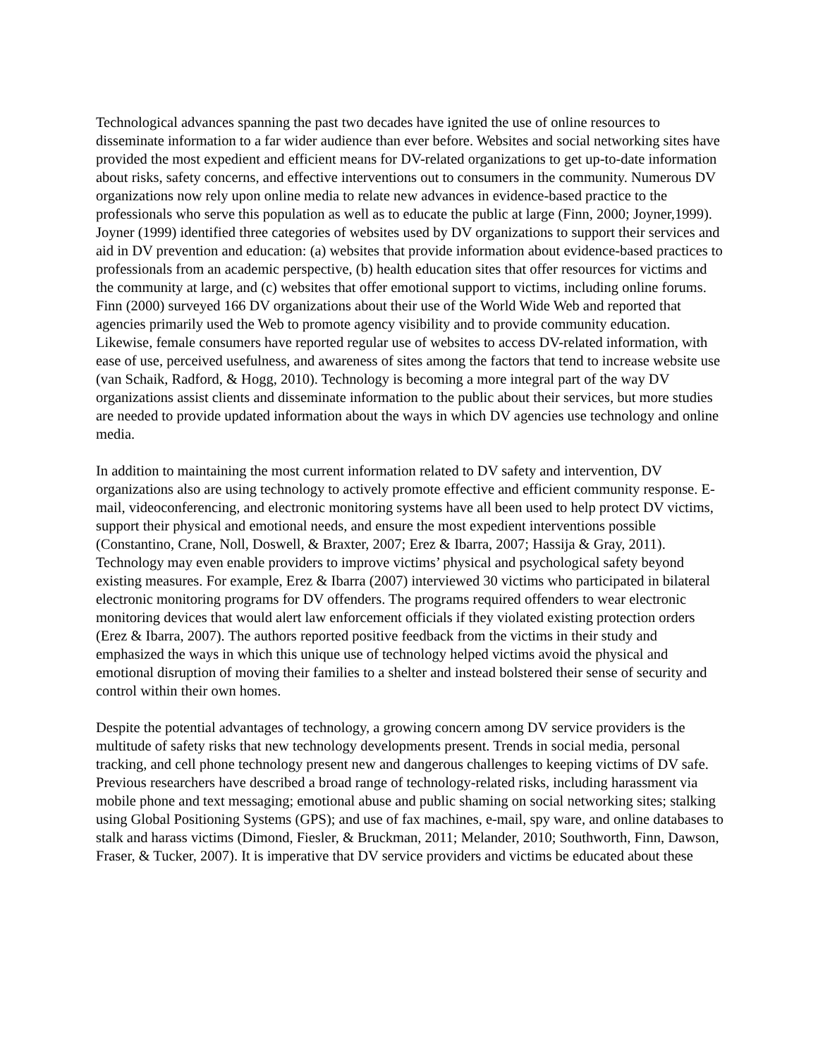Technological advances spanning the past two decades have ignited the use of online resources to disseminate information to a far wider audience than ever before. Websites and social networking sites have provided the most expedient and efficient means for DV-related organizations to get up-to-date information about risks, safety concerns, and effective interventions out to consumers in the community. Numerous DV organizations now rely upon online media to relate new advances in evidence-based practice to the professionals who serve this population as well as to educate the public at large (Finn, 2000; Joyner,1999). Joyner (1999) identified three categories of websites used by DV organizations to support their services and aid in DV prevention and education: (a) websites that provide information about evidence-based practices to professionals from an academic perspective, (b) health education sites that offer resources for victims and the community at large, and (c) websites that offer emotional support to victims, including online forums. Finn (2000) surveyed 166 DV organizations about their use of the World Wide Web and reported that agencies primarily used the Web to promote agency visibility and to provide community education. Likewise, female consumers have reported regular use of websites to access DV-related information, with ease of use, perceived usefulness, and awareness of sites among the factors that tend to increase website use (van Schaik, Radford, & Hogg, 2010). Technology is becoming a more integral part of the way DV organizations assist clients and disseminate information to the public about their services, but more studies are needed to provide updated information about the ways in which DV agencies use technology and online media.
In addition to maintaining the most current information related to DV safety and intervention, DV organizations also are using technology to actively promote effective and efficient community response. E-mail, videoconferencing, and electronic monitoring systems have all been used to help protect DV victims, support their physical and emotional needs, and ensure the most expedient interventions possible (Constantino, Crane, Noll, Doswell, & Braxter, 2007; Erez & Ibarra, 2007; Hassija & Gray, 2011). Technology may even enable providers to improve victims’ physical and psychological safety beyond existing measures. For example, Erez & Ibarra (2007) interviewed 30 victims who participated in bilateral electronic monitoring programs for DV offenders. The programs required offenders to wear electronic monitoring devices that would alert law enforcement officials if they violated existing protection orders (Erez & Ibarra, 2007). The authors reported positive feedback from the victims in their study and emphasized the ways in which this unique use of technology helped victims avoid the physical and emotional disruption of moving their families to a shelter and instead bolstered their sense of security and control within their own homes.
Despite the potential advantages of technology, a growing concern among DV service providers is the multitude of safety risks that new technology developments present. Trends in social media, personal tracking, and cell phone technology present new and dangerous challenges to keeping victims of DV safe. Previous researchers have described a broad range of technology-related risks, including harassment via mobile phone and text messaging; emotional abuse and public shaming on social networking sites; stalking using Global Positioning Systems (GPS); and use of fax machines, e-mail, spy ware, and online databases to stalk and harass victims (Dimond, Fiesler, & Bruckman, 2011; Melander, 2010; Southworth, Finn, Dawson, Fraser, & Tucker, 2007). It is imperative that DV service providers and victims be educated about these